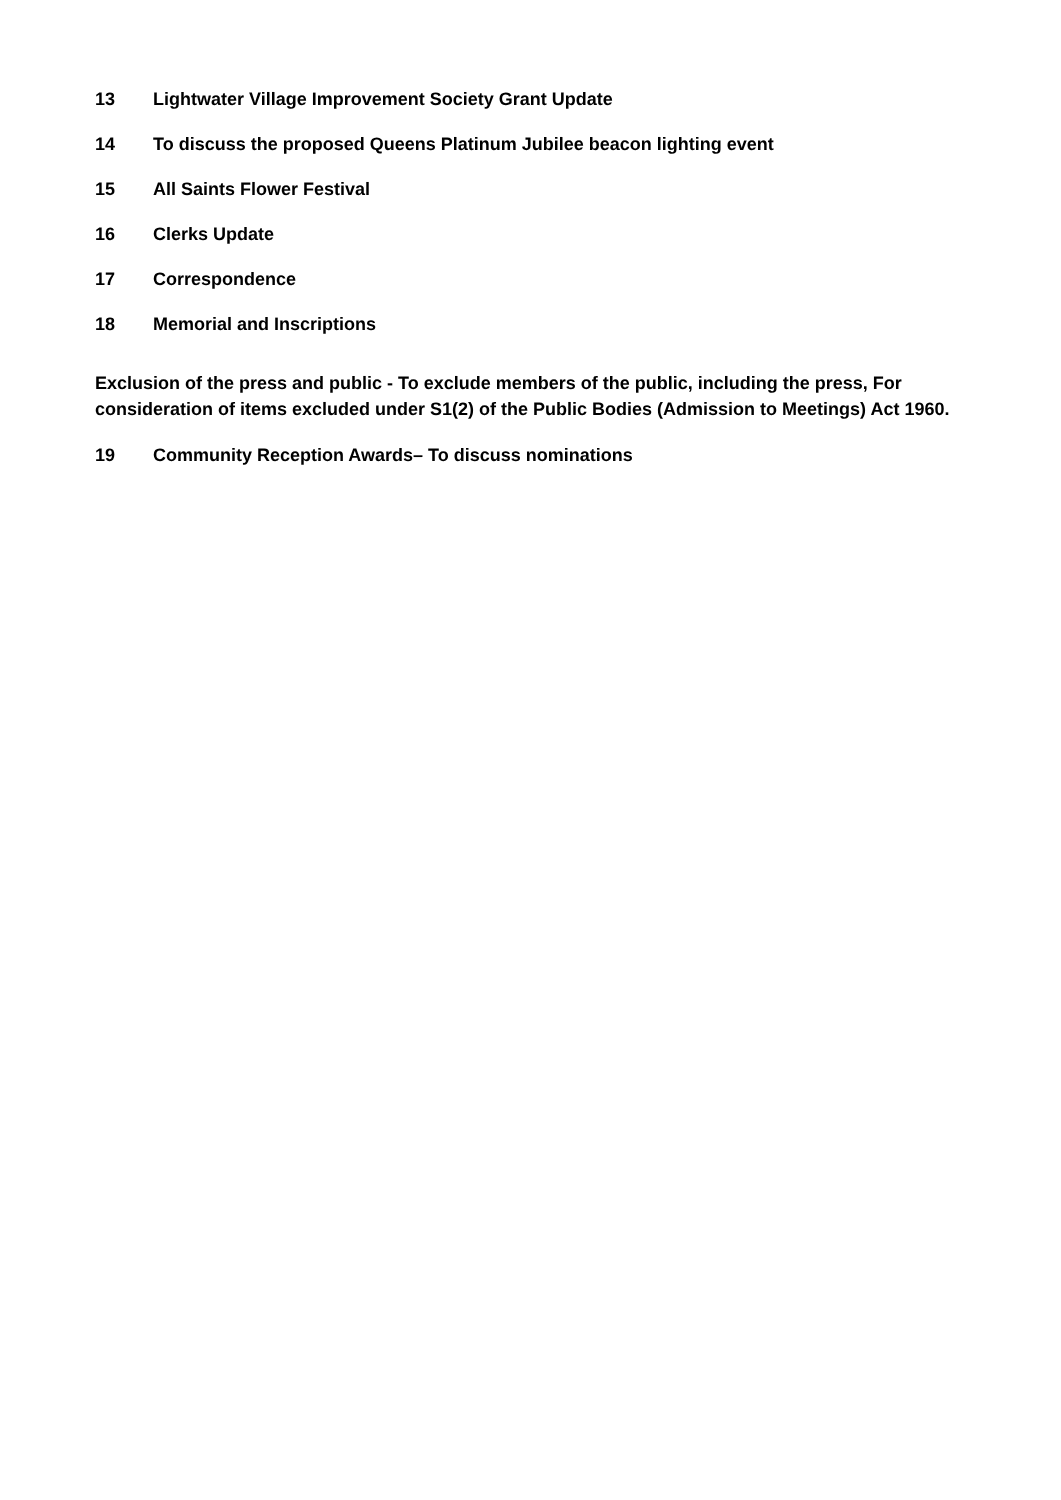13 Lightwater Village Improvement Society Grant Update
14 To discuss the proposed Queens Platinum Jubilee beacon lighting event
15 All Saints Flower Festival
16 Clerks Update
17 Correspondence
18 Memorial and Inscriptions
Exclusion of the press and public - To exclude members of the public, including the press, For consideration of items excluded under S1(2) of the Public Bodies (Admission to Meetings) Act 1960.
19 Community Reception Awards– To discuss nominations